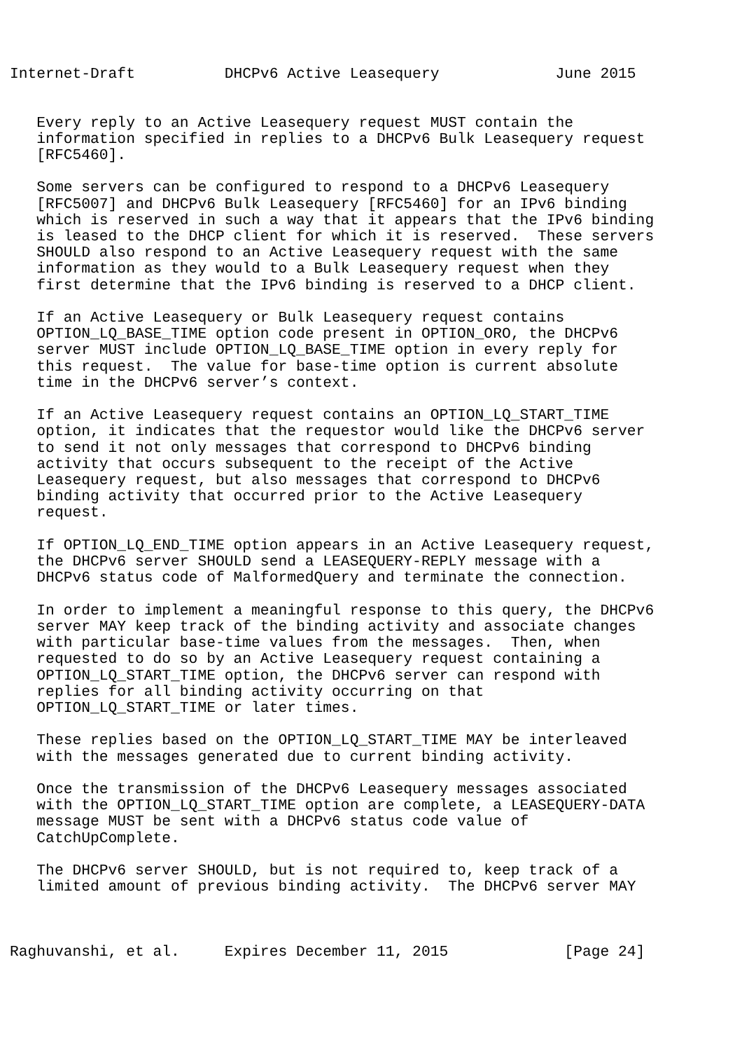Internet-Draft          DHCPv6 Active Leasequery             June 2015


   Every reply to an Active Leasequery request MUST contain the
   information specified in replies to a DHCPv6 Bulk Leasequery request
   [RFC5460].

   Some servers can be configured to respond to a DHCPv6 Leasequery
   [RFC5007] and DHCPv6 Bulk Leasequery [RFC5460] for an IPv6 binding
   which is reserved in such a way that it appears that the IPv6 binding
   is leased to the DHCP client for which it is reserved.  These servers
   SHOULD also respond to an Active Leasequery request with the same
   information as they would to a Bulk Leasequery request when they
   first determine that the IPv6 binding is reserved to a DHCP client.

   If an Active Leasequery or Bulk Leasequery request contains
   OPTION_LQ_BASE_TIME option code present in OPTION_ORO, the DHCPv6
   server MUST include OPTION_LQ_BASE_TIME option in every reply for
   this request.  The value for base-time option is current absolute
   time in the DHCPv6 server’s context.

   If an Active Leasequery request contains an OPTION_LQ_START_TIME
   option, it indicates that the requestor would like the DHCPv6 server
   to send it not only messages that correspond to DHCPv6 binding
   activity that occurs subsequent to the receipt of the Active
   Leasequery request, but also messages that correspond to DHCPv6
   binding activity that occurred prior to the Active Leasequery
   request.

   If OPTION_LQ_END_TIME option appears in an Active Leasequery request,
   the DHCPv6 server SHOULD send a LEASEQUERY-REPLY message with a
   DHCPv6 status code of MalformedQuery and terminate the connection.

   In order to implement a meaningful response to this query, the DHCPv6
   server MAY keep track of the binding activity and associate changes
   with particular base-time values from the messages.  Then, when
   requested to do so by an Active Leasequery request containing a
   OPTION_LQ_START_TIME option, the DHCPv6 server can respond with
   replies for all binding activity occurring on that
   OPTION_LQ_START_TIME or later times.

   These replies based on the OPTION_LQ_START_TIME MAY be interleaved
   with the messages generated due to current binding activity.

   Once the transmission of the DHCPv6 Leasequery messages associated
   with the OPTION_LQ_START_TIME option are complete, a LEASEQUERY-DATA
   message MUST be sent with a DHCPv6 status code value of
   CatchUpComplete.

   The DHCPv6 server SHOULD, but is not required to, keep track of a
   limited amount of previous binding activity.  The DHCPv6 server MAY



Raghuvanshi, et al.     Expires December 11, 2015             [Page 24]